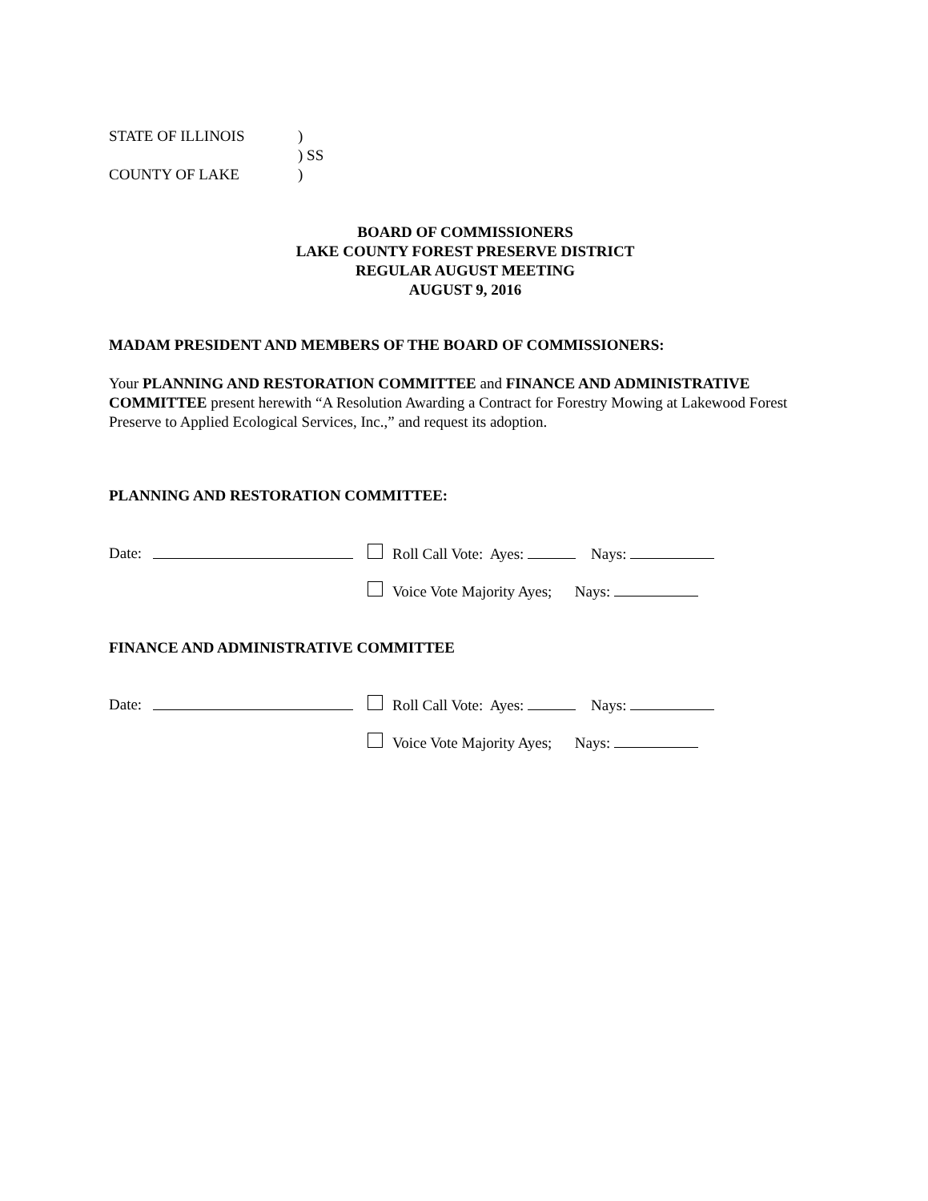STATE OF ILLINOIS)
) SS
COUNTY OF LAKE)
BOARD OF COMMISSIONERS
LAKE COUNTY FOREST PRESERVE DISTRICT
REGULAR AUGUST MEETING
AUGUST 9, 2016
MADAM PRESIDENT AND MEMBERS OF THE BOARD OF COMMISSIONERS:
Your PLANNING AND RESTORATION COMMITTEE and FINANCE AND ADMINISTRATIVE COMMITTEE present herewith “A Resolution Awarding a Contract for Forestry Mowing at Lakewood Forest Preserve to Applied Ecological Services, Inc.,” and request its adoption.
PLANNING AND RESTORATION COMMITTEE:
Date: Roll Call Vote: Ayes: Nays:
Voice Vote Majority Ayes; Nays:
FINANCE AND ADMINISTRATIVE COMMITTEE
Date: Roll Call Vote: Ayes: Nays:
Voice Vote Majority Ayes; Nays: